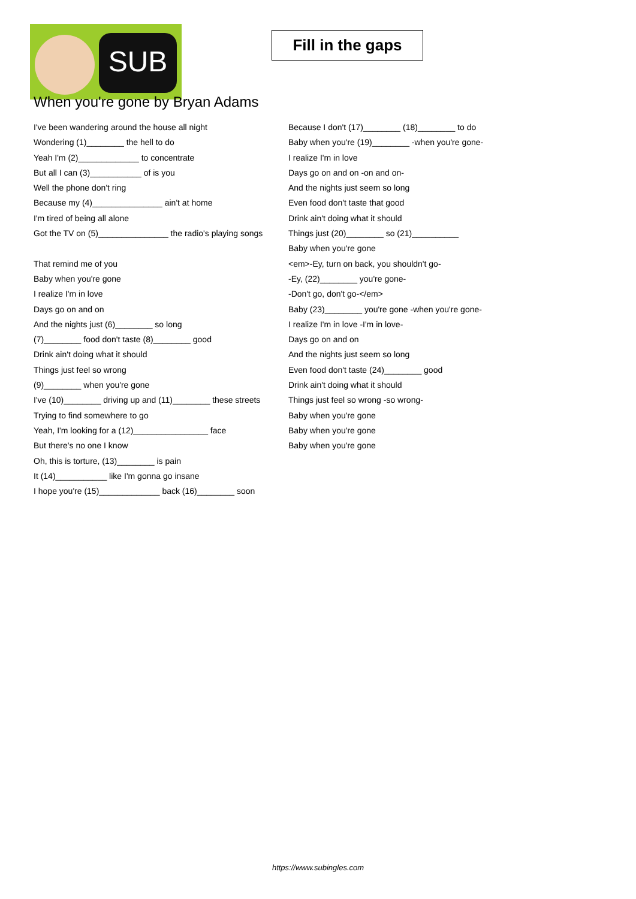SUB
Fill in the gaps
When you're gone by Bryan Adams
I've been wandering around the house all night
Wondering (1)________ the hell to do
Yeah I'm (2)_____________ to concentrate
But all I can (3)___________ of is you
Well the phone don't ring
Because my (4)_______________ ain't at home
I'm tired of being all alone
Got the TV on (5)_______________ the radio's playing songs
That remind me of you
Baby when you're gone
I realize I'm in love
Days go on and on
And the nights just (6)________ so long
(7)________ food don't taste (8)________ good
Drink ain't doing what it should
Things just feel so wrong
(9)________ when you're gone
I've (10)________ driving up and (11)________ these streets
Trying to find somewhere to go
Yeah, I'm looking for a (12)________________ face
But there's no one I know
Oh, this is torture, (13)________ is pain
It (14)___________ like I'm gonna go insane
I hope you're (15)_____________ back (16)________ soon
Because I don't (17)________ (18)________ to do
Baby when you're (19)________ -when you're gone-
I realize I'm in love
Days go on and on -on and on-
And the nights just seem so long
Even food don't taste that good
Drink ain't doing what it should
Things just (20)________ so (21)__________
Baby when you're gone
<em>-Ey, turn on back, you shouldn't go-
-Ey, (22)________ you're gone-
-Don't go, don't go-</em>
Baby (23)________ you're gone -when you're gone-
I realize I'm in love -I'm in love-
Days go on and on
And the nights just seem so long
Even food don't taste (24)________ good
Drink ain't doing what it should
Things just feel so wrong -so wrong-
Baby when you're gone
Baby when you're gone
Baby when you're gone
https://www.subingles.com